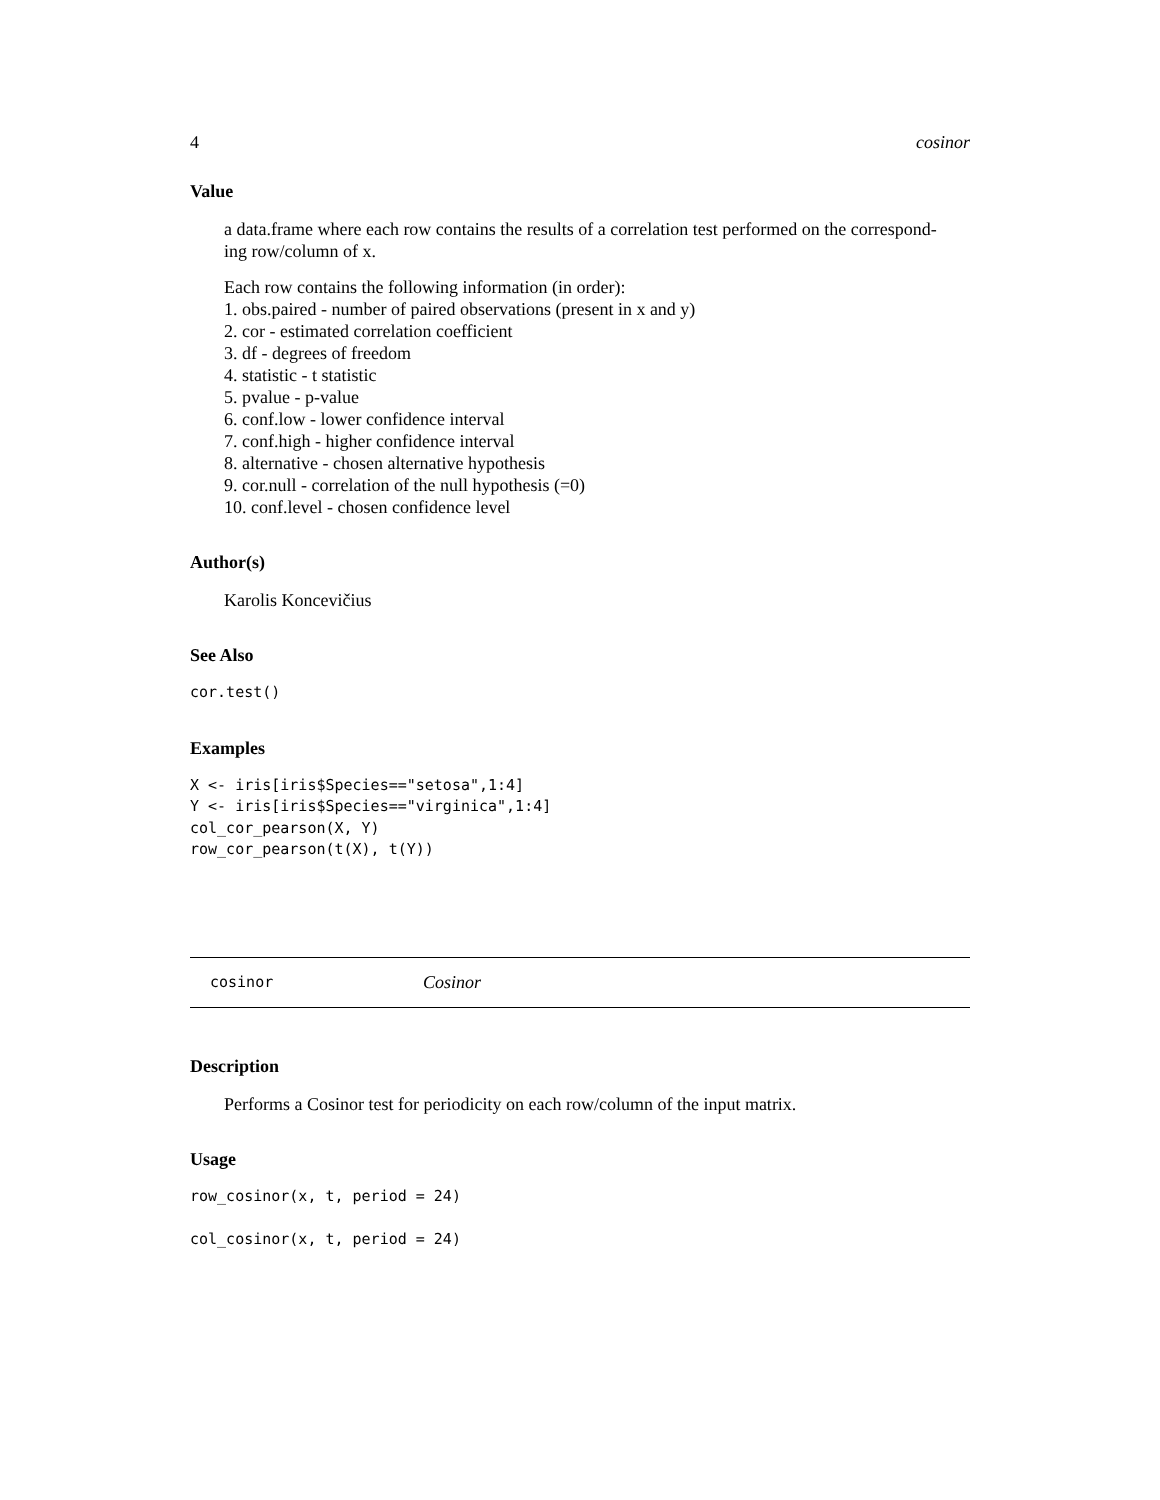4 cosinor
Value
a data.frame where each row contains the results of a correlation test performed on the correspond-
ing row/column of x.
Each row contains the following information (in order):
1. obs.paired - number of paired observations (present in x and y)
2. cor - estimated correlation coefficient
3. df - degrees of freedom
4. statistic - t statistic
5. pvalue - p-value
6. conf.low - lower confidence interval
7. conf.high - higher confidence interval
8. alternative - chosen alternative hypothesis
9. cor.null - correlation of the null hypothesis (=0)
10. conf.level - chosen confidence level
Author(s)
Karolis Koncevičius
See Also
cor.test()
Examples
X <- iris[iris$Species=="setosa",1:4] Y <- iris[iris$Species=="virginica",1:4] col_cor_pearson(X, Y) row_cor_pearson(t(X), t(Y))
cosinor Cosinor
Description
Performs a Cosinor test for periodicity on each row/column of the input matrix.
Usage
row_cosinor(x, t, period = 24) col_cosinor(x, t, period = 24)